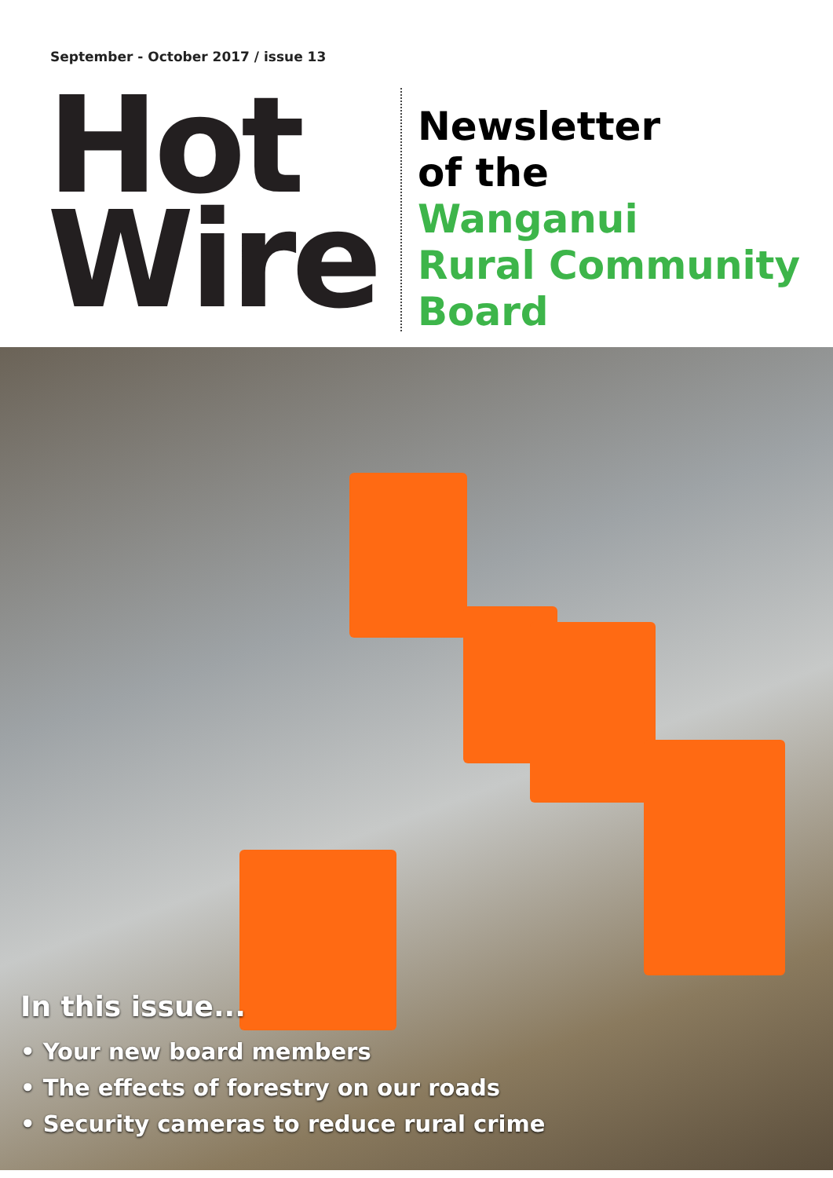September - October 2017 / issue 13
Hot
Wire
Newsletter
of the
Wanganui
Rural Community
Board
In this issue...
• Your new board members
• The effects of forestry on our roads
• Security cameras to reduce rural crime